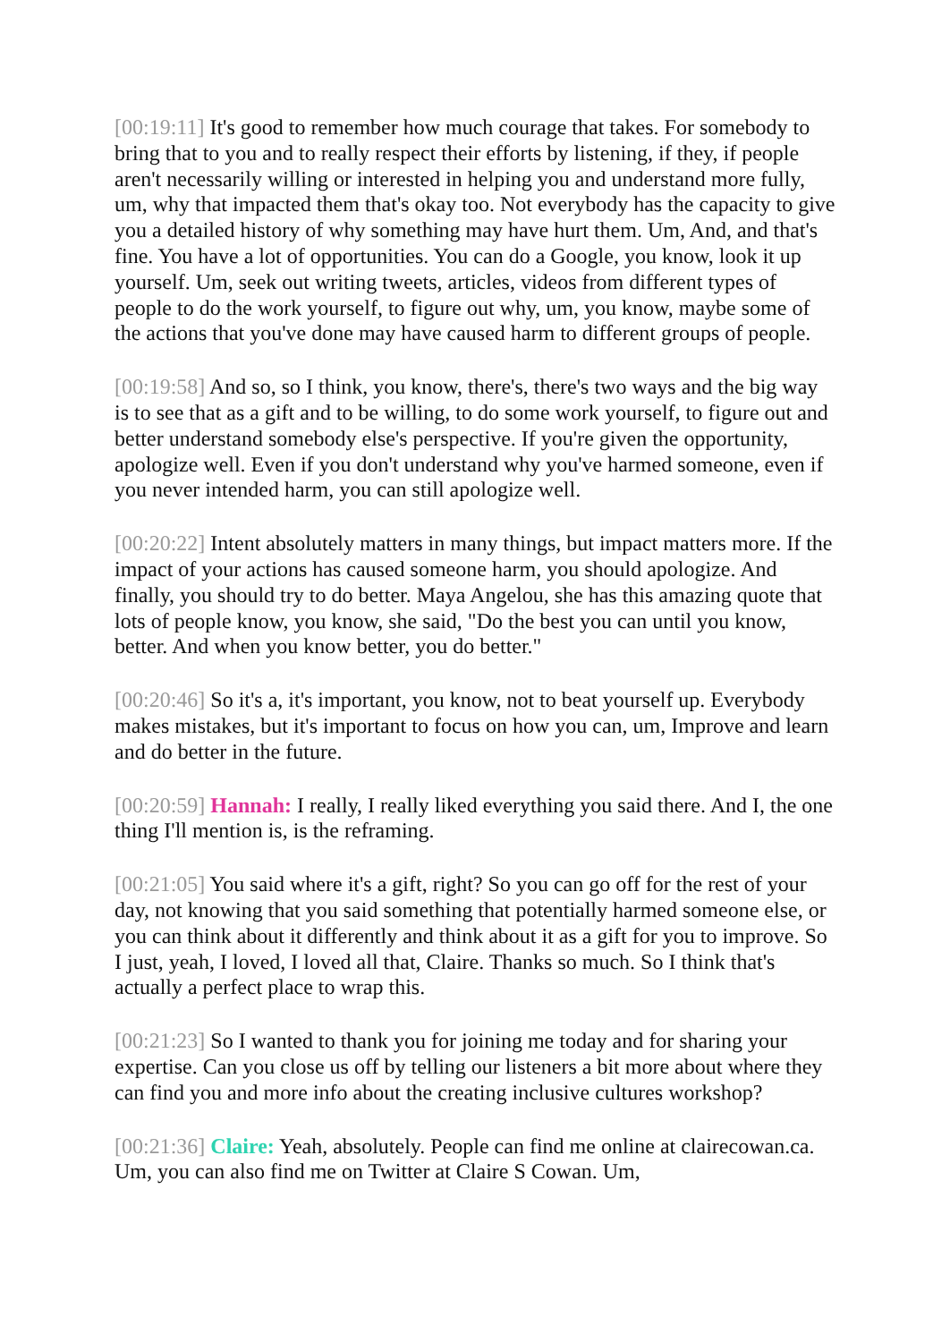[00:19:11] It's good to remember how much courage that takes. For somebody to bring that to you and to really respect their efforts by listening, if they, if people aren't necessarily willing or interested in helping you and understand more fully, um, why that impacted them that's okay too. Not everybody has the capacity to give you a detailed history of why something may have hurt them. Um, And, and that's fine. You have a lot of opportunities. You can do a Google, you know, look it up yourself. Um, seek out writing tweets, articles, videos from different types of people to do the work yourself, to figure out why, um, you know, maybe some of the actions that you've done may have caused harm to different groups of people.
[00:19:58] And so, so I think, you know, there's, there's two ways and the big way is to see that as a gift and to be willing, to do some work yourself, to figure out and better understand somebody else's perspective. If you're given the opportunity, apologize well. Even if you don't understand why you've harmed someone, even if you never intended harm, you can still apologize well.
[00:20:22] Intent absolutely matters in many things, but impact matters more. If the impact of your actions has caused someone harm, you should apologize. And finally, you should try to do better. Maya Angelou, she has this amazing quote that lots of people know, you know, she said, "Do the best you can until you know, better. And when you know better, you do better."
[00:20:46] So it's a, it's important, you know, not to beat yourself up. Everybody makes mistakes, but it's important to focus on how you can, um, Improve and learn and do better in the future.
[00:20:59] Hannah: I really, I really liked everything you said there. And I, the one thing I'll mention is, is the reframing.
[00:21:05] You said where it's a gift, right? So you can go off for the rest of your day, not knowing that you said something that potentially harmed someone else, or you can think about it differently and think about it as a gift for you to improve. So I just, yeah, I loved, I loved all that, Claire. Thanks so much. So I think that's actually a perfect place to wrap this.
[00:21:23] So I wanted to thank you for joining me today and for sharing your expertise. Can you close us off by telling our listeners a bit more about where they can find you and more info about the creating inclusive cultures workshop?
[00:21:36] Claire: Yeah, absolutely. People can find me online at clairecowan.ca. Um, you can also find me on Twitter at Claire S Cowan. Um,